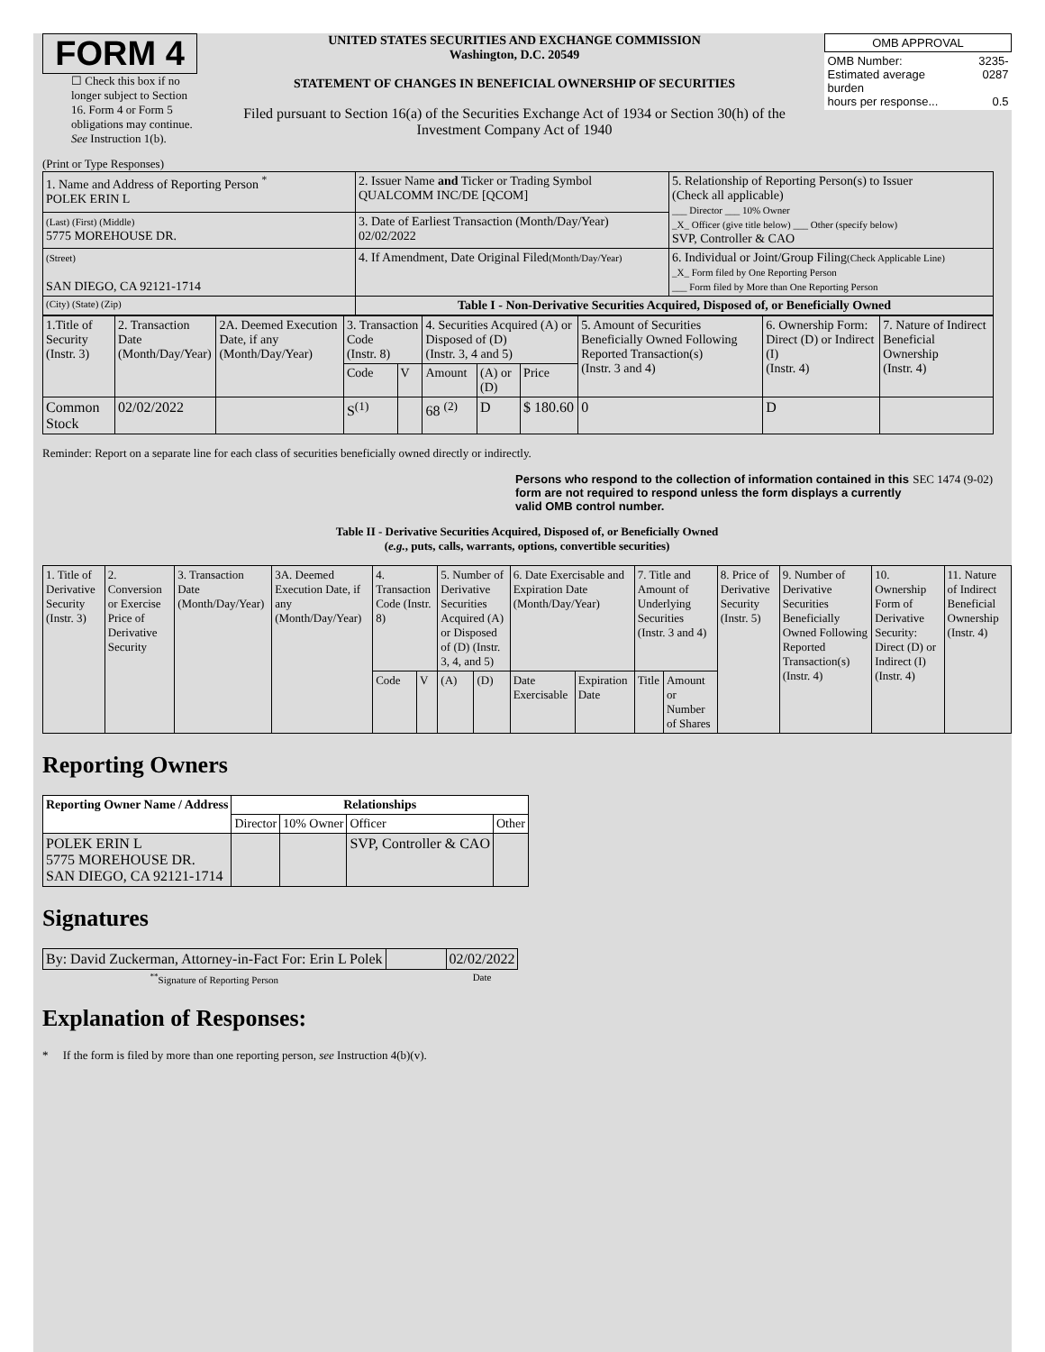FORM 4
☐ Check this box if no longer subject to Section 16. Form 4 or Form 5 obligations may continue. See Instruction 1(b).
UNITED STATES SECURITIES AND EXCHANGE COMMISSION
Washington, D.C. 20549
STATEMENT OF CHANGES IN BENEFICIAL OWNERSHIP OF SECURITIES
Filed pursuant to Section 16(a) of the Securities Exchange Act of 1934 or Section 30(h) of the Investment Company Act of 1940
| OMB APPROVAL | |
| OMB Number: Estimated average burden hours per response... | 3235-0287 0.5 |
(Print or Type Responses)
| 1. Name and Address of Reporting Person <sup>*</sup> POLEK ERIN L | 2. Issuer Name and Ticker or Trading Symbol QUALCOMM INC/DE [QCOM] | 5. Relationship of Reporting Person(s) to Issuer (Check all applicable) ___ Director ___ 10% Owner _X_ Officer (give title below) ___ Other (specify below) SVP, Controller & CAO |
| (Last) (First) (Middle) 5775 MOREHOUSE DR. | 3. Date of Earliest Transaction (Month/Day/Year) 02/02/2022 | |
| (Street) SAN DIEGO, CA 92121-1714 | 4. If Amendment, Date Original Filed (Month/Day/Year) | 6. Individual or Joint/Group Filing (Check Applicable Line) _X_ Form filed by One Reporting Person ___ Form filed by More than One Reporting Person |
| (City) (State) (Zip) | Table I - Non-Derivative Securities Acquired, Disposed of, or Beneficially Owned | |
| 1.Title of Security (Instr. 3) | 2. Transaction Date (Month/Day/Year) | 2A. Deemed Execution Date, if any (Month/Day/Year) | 3. Transaction Code (Instr. 8) | | 4. Securities Acquired (A) or Disposed of (D) (Instr. 3, 4 and 5) | | | 5. Amount of Securities Beneficially Owned Following Reported Transaction(s) (Instr. 3 and 4) | 6. Ownership Form: Direct (D) or Indirect (I) (Instr. 4) | 7. Nature of Indirect Beneficial Ownership (Instr. 4) |
| | | | Code | V | Amount | (A) or (D) | Price | | | |
| Common Stock | 02/02/2022 | | S<sup>(1)</sup> | | 68 <sup>(2)</sup> | D | $ 180.60 | 0 | D | |
Reminder: Report on a separate line for each class of securities beneficially owned directly or indirectly.
Persons who respond to the collection of information contained in this form are not required to respond unless the form displays a currently valid OMB control number. SEC 1474 (9-02)
Table II - Derivative Securities Acquired, Disposed of, or Beneficially Owned
(e.g., puts, calls, warrants, options, convertible securities)
| 1. Title of Derivative Security (Instr. 3) | 2. Conversion or Exercise Price of Derivative Security | 3. Transaction Date (Month/Day/Year) | 3A. Deemed Execution Date, if any (Month/Day/Year) | 4. Transaction Code (Instr. 8) | | 5. Number of Derivative Securities Acquired (A) or Disposed of (D) (Instr. 3, 4, and 5) | | 6. Date Exercisable and Expiration Date (Month/Day/Year) | | 7. Title and Amount of Underlying Securities (Instr. 3 and 4) | | 8. Price of Derivative Security (Instr. 5) | 9. Number of Derivative Securities Beneficially Owned Following Reported Transaction(s) (Instr. 4) | 10. Ownership Form of Derivative Security: Direct (D) or Indirect (I) (Instr. 4) | 11. Nature of Indirect Beneficial Ownership (Instr. 4) |
| | | | | Code | V | (A) | (D) | Date Exercisable | Expiration Date | Title | Amount or Number of Shares | | | | |
Reporting Owners
| Reporting Owner Name / Address | Relationships | | | |
| --- | --- | --- | --- | --- |
| | Director | 10% Owner | Officer | Other |
| POLEK ERIN L 5775 MOREHOUSE DR. SAN DIEGO, CA 92121-1714 | | | SVP, Controller & CAO | |
Signatures
| By: David Zuckerman, Attorney-in-Fact For: Erin L Polek | | 02/02/2022 |
| <sup>**</sup> Signature of Reporting Person | | Date |
Explanation of Responses:
* If the form is filed by more than one reporting person, see Instruction 4(b)(v).